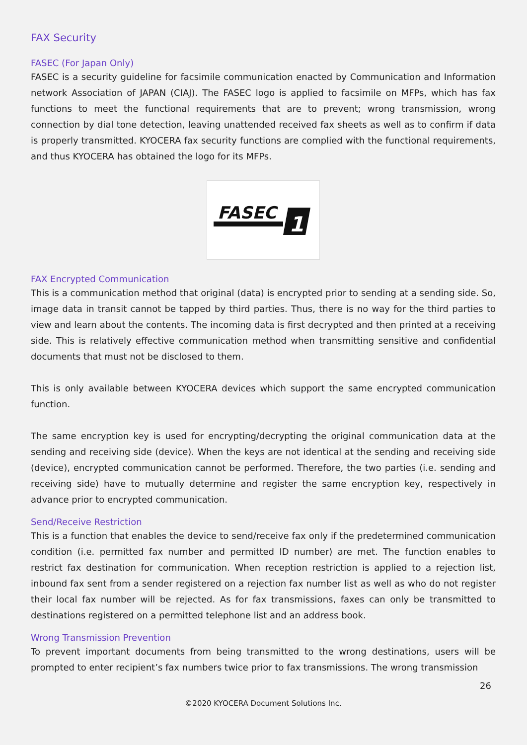FAX Security
FASEC (For Japan Only)
FASEC is a security guideline for facsimile communication enacted by Communication and Information network Association of JAPAN (CIAJ). The FASEC logo is applied to facsimile on MFPs, which has fax functions to meet the functional requirements that are to prevent; wrong transmission, wrong connection by dial tone detection, leaving unattended received fax sheets as well as to confirm if data is properly transmitted. KYOCERA fax security functions are complied with the functional requirements, and thus KYOCERA has obtained the logo for its MFPs.
FASEC
1
FAX Encrypted Communication
This is a communication method that original (data) is encrypted prior to sending at a sending side. So, image data in transit cannot be tapped by third parties. Thus, there is no way for the third parties to view and learn about the contents. The incoming data is first decrypted and then printed at a receiving side. This is relatively effective communication method when transmitting sensitive and confidential documents that must not be disclosed to them.
This is only available between KYOCERA devices which support the same encrypted communication function.
The same encryption key is used for encrypting/decrypting the original communication data at the sending and receiving side (device). When the keys are not identical at the sending and receiving side (device), encrypted communication cannot be performed. Therefore, the two parties (i.e. sending and receiving side) have to mutually determine and register the same encryption key, respectively in advance prior to encrypted communication.
Send/Receive Restriction
This is a function that enables the device to send/receive fax only if the predetermined communication condition (i.e. permitted fax number and permitted ID number) are met. The function enables to restrict fax destination for communication. When reception restriction is applied to a rejection list, inbound fax sent from a sender registered on a rejection fax number list as well as who do not register their local fax number will be rejected. As for fax transmissions, faxes can only be transmitted to destinations registered on a permitted telephone list and an address book.
Wrong Transmission Prevention
To prevent important documents from being transmitted to the wrong destinations, users will be prompted to enter recipient’s fax numbers twice prior to fax transmissions. The wrong transmission
26
©2020 KYOCERA Document Solutions Inc.